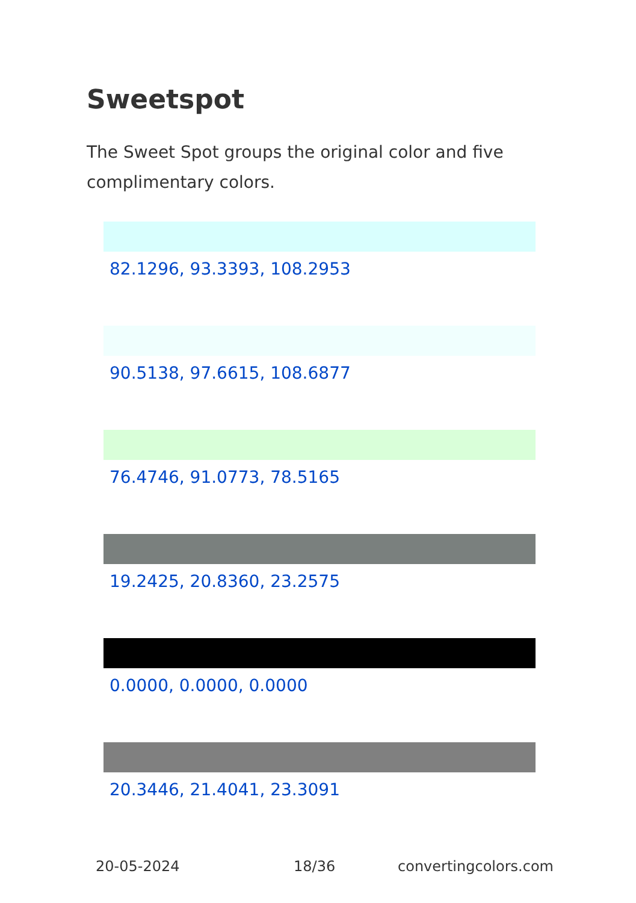Sweetspot
The Sweet Spot groups the original color and five complimentary colors.
82.1296, 93.3393, 108.2953
90.5138, 97.6615, 108.6877
76.4746, 91.0773, 78.5165
19.2425, 20.8360, 23.2575
0.0000, 0.0000, 0.0000
20.3446, 21.4041, 23.3091
20-05-2024 18/36 convertingcolors.com